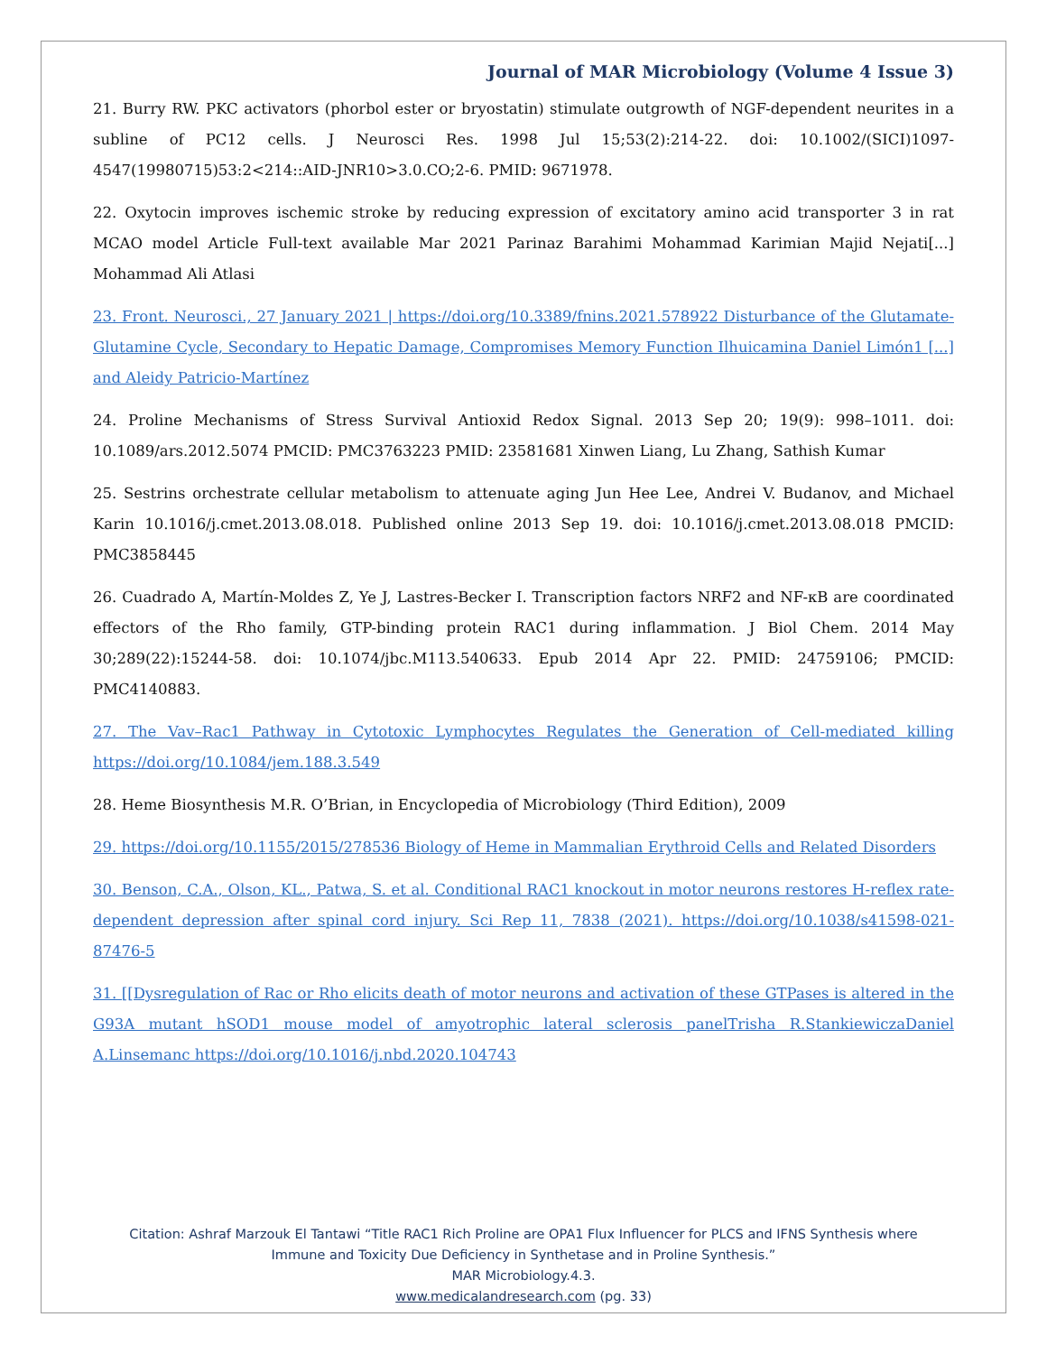Journal of MAR Microbiology (Volume 4 Issue 3)
21. Burry RW. PKC activators (phorbol ester or bryostatin) stimulate outgrowth of NGF-dependent neurites in a subline of PC12 cells. J Neurosci Res. 1998 Jul 15;53(2):214-22. doi: 10.1002/(SICI)1097-4547(19980715)53:2<214::AID-JNR10>3.0.CO;2-6. PMID: 9671978.
22. Oxytocin improves ischemic stroke by reducing expression of excitatory amino acid transporter 3 in rat MCAO model Article Full-text available Mar 2021 Parinaz Barahimi Mohammad Karimian Majid Nejati[...] Mohammad Ali Atlasi
23. Front. Neurosci., 27 January 2021 | https://doi.org/10.3389/fnins.2021.578922 Disturbance of the Glutamate-Glutamine Cycle, Secondary to Hepatic Damage, Compromises Memory Function Ilhuicamina Daniel Limón1 [...] and Aleidy Patricio-Martínez
24. Proline Mechanisms of Stress Survival Antioxid Redox Signal. 2013 Sep 20; 19(9): 998–1011. doi: 10.1089/ars.2012.5074 PMCID: PMC3763223 PMID: 23581681 Xinwen Liang, Lu Zhang, Sathish Kumar
25. Sestrins orchestrate cellular metabolism to attenuate aging Jun Hee Lee, Andrei V. Budanov, and Michael Karin 10.1016/j.cmet.2013.08.018. Published online 2013 Sep 19. doi: 10.1016/j.cmet.2013.08.018 PMCID: PMC3858445
26. Cuadrado A, Martín-Moldes Z, Ye J, Lastres-Becker I. Transcription factors NRF2 and NF-κB are coordinated effectors of the Rho family, GTP-binding protein RAC1 during inflammation. J Biol Chem. 2014 May 30;289(22):15244-58. doi: 10.1074/jbc.M113.540633. Epub 2014 Apr 22. PMID: 24759106; PMCID: PMC4140883.
27. The Vav–Rac1 Pathway in Cytotoxic Lymphocytes Regulates the Generation of Cell-mediated killing https://doi.org/10.1084/jem.188.3.549
28. Heme Biosynthesis M.R. O’Brian, in Encyclopedia of Microbiology (Third Edition), 2009
29. https://doi.org/10.1155/2015/278536 Biology of Heme in Mammalian Erythroid Cells and Related Disorders
30. Benson, C.A., Olson, KL., Patwa, S. et al. Conditional RAC1 knockout in motor neurons restores H-reflex rate-dependent depression after spinal cord injury. Sci Rep 11, 7838 (2021). https://doi.org/10.1038/s41598-021-87476-5
31. [[Dysregulation of Rac or Rho elicits death of motor neurons and activation of these GTPases is altered in the G93A mutant hSOD1 mouse model of amyotrophic lateral sclerosis panelTrisha R.StankiewiczaDaniel A.Linsemanc https://doi.org/10.1016/j.nbd.2020.104743
Citation: Ashraf Marzouk El Tantawi “Title RAC1 Rich Proline are OPA1 Flux Influencer for PLCS and IFNS Synthesis where
Immune and Toxicity Due Deficiency in Synthetase and in Proline Synthesis.”
MAR Microbiology.4.3.
www.medicalandresearch.com (pg. 33)